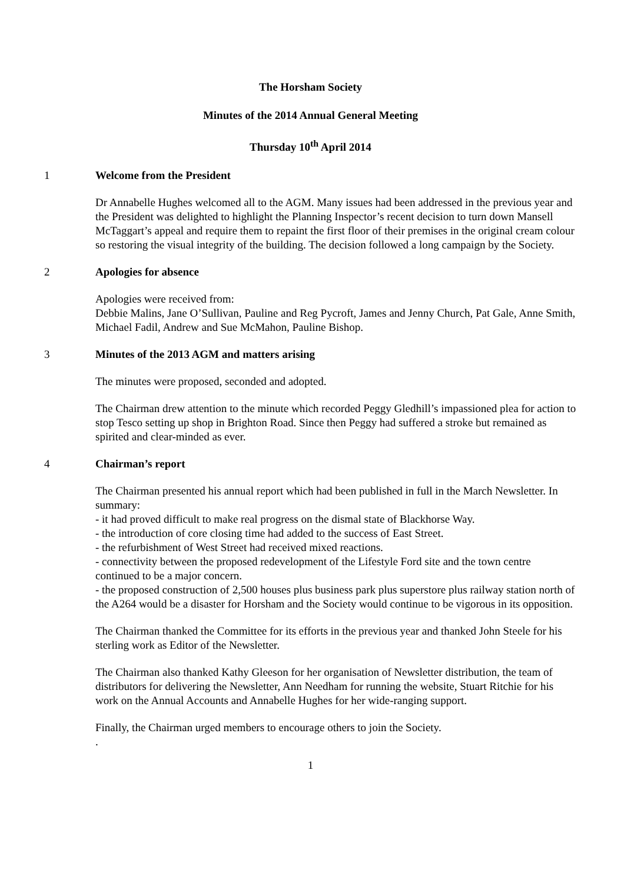The Horsham Society
Minutes of the 2014 Annual General Meeting
Thursday 10<sup>th</sup> April 2014
1 Welcome from the President
Dr Annabelle Hughes welcomed all to the AGM. Many issues had been addressed in the previous year and the President was delighted to highlight the Planning Inspector’s recent decision to turn down Mansell McTaggart’s appeal and require them to repaint the first floor of their premises in the original cream colour so restoring the visual integrity of the building. The decision followed a long campaign by the Society.
2 Apologies for absence
Apologies were received from:
Debbie Malins, Jane O’Sullivan, Pauline and Reg Pycroft, James and Jenny Church, Pat Gale, Anne Smith, Michael Fadil, Andrew and Sue McMahon, Pauline Bishop.
3 Minutes of the 2013 AGM and matters arising
The minutes were proposed, seconded and adopted.
The Chairman drew attention to the minute which recorded Peggy Gledhill’s impassioned plea for action to stop Tesco setting up shop in Brighton Road. Since then Peggy had suffered a stroke but remained as spirited and clear-minded as ever.
4 Chairman’s report
The Chairman presented his annual report which had been published in full in the March Newsletter. In summary:
- it had proved difficult to make real progress on the dismal state of Blackhorse Way.
- the introduction of core closing time had added to the success of East Street.
- the refurbishment of West Street had received mixed reactions.
- connectivity between the proposed redevelopment of the Lifestyle Ford site and the town centre continued to be a major concern.
- the proposed construction of 2,500 houses plus business park plus superstore plus railway station north of the A264 would be a disaster for Horsham and the Society would continue to be vigorous in its opposition.
The Chairman thanked the Committee for its efforts in the previous year and thanked John Steele for his sterling work as Editor of the Newsletter.
The Chairman also thanked Kathy Gleeson for her organisation of Newsletter distribution, the team of distributors for delivering the Newsletter, Ann Needham for running the website, Stuart Ritchie for his work on the Annual Accounts and Annabelle Hughes for her wide-ranging support.
Finally, the Chairman urged members to encourage others to join the Society.
.
1